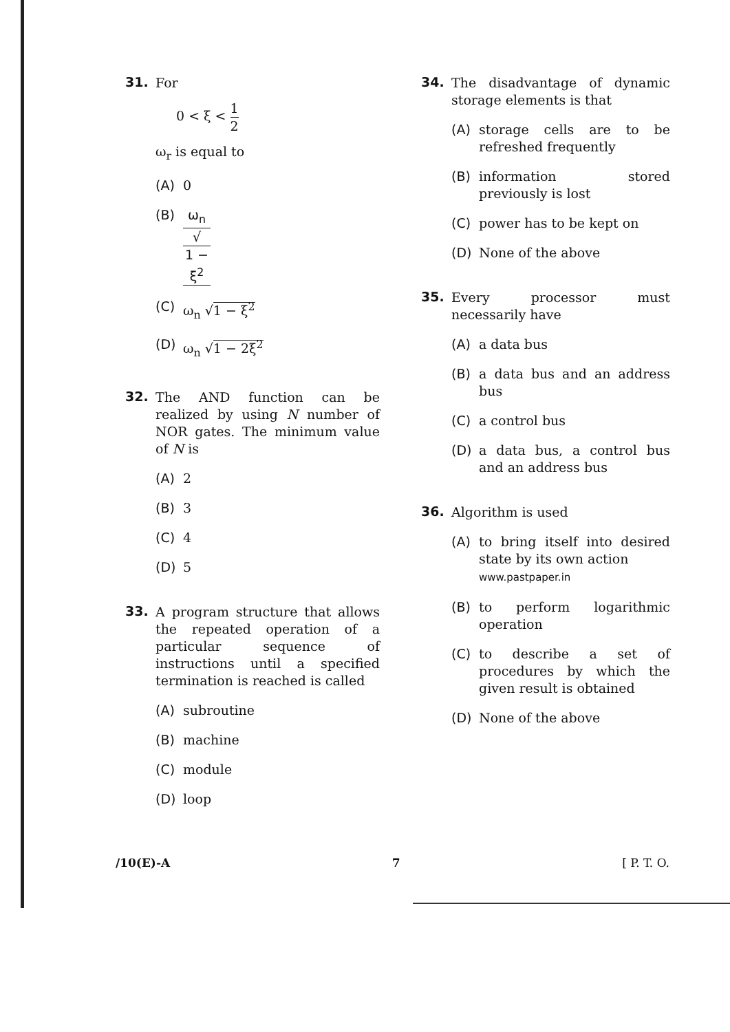31.
For
0 < ξ < 1 2
ω<sub>r</sub> is equal to
(A) 0
(B) ω<sub>n</sub> √
1 − ξ<sup>2</sup>
(C) ω<sub>n</sub> √1 − ξ<sup>2</sup>
(D) ω<sub>n</sub> √1 − 2ξ<sup>2</sup>
32.
The AND function can be realized by using N number of NOR gates. The minimum value of N is
(A) 2
(B) 3
(C) 4
(D) 5
33.
A program structure that allows the repeated operation of a particular sequence of instructions until a specified termination is reached is called
(A) subroutine
(B) machine
(C) module
(D) loop
34.
The disadvantage of dynamic storage elements is that
(A) storage cells are to be refreshed frequently
(B) information stored previously is lost
(C) power has to be kept on
(D) None of the above
35.
Every processor must necessarily have
(A) a data bus
(B) a data bus and an address bus
(C) a control bus
(D) a data bus, a control bus and an address bus
36.
Algorithm is used
(A) to bring itself into desired state by its own action
www.pastpaper.in
(B) to perform logarithmic operation
(C) to describe a set of procedures by which the given result is obtained
(D) None of the above
/10(E)-A 7 [ P. T. O.